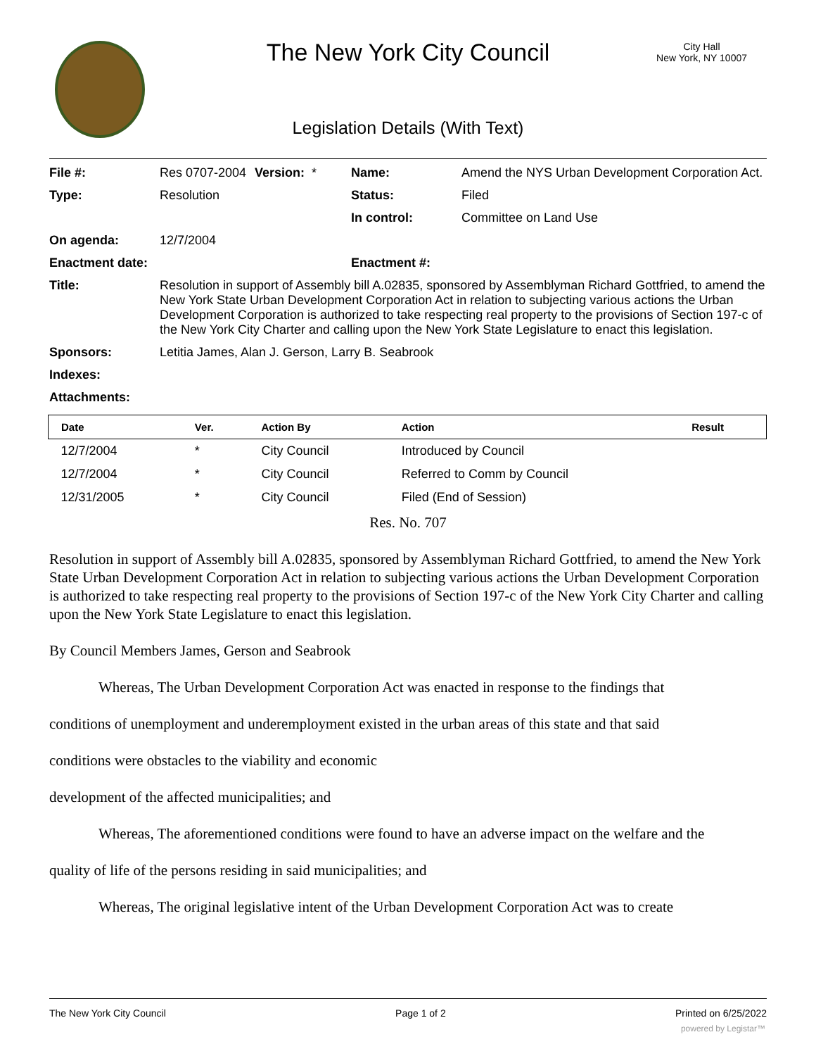The New York City Council
City Hall
New York, NY 10007
Legislation Details (With Text)
| File #: | Res 0707-2004 | Version: * | Name: | Amend the NYS Urban Development Corporation Act. |
| Type: | Resolution | | Status: | Filed |
| | | | In control: | Committee on Land Use |
| On agenda: | 12/7/2004 | | | |
| Enactment date: | | | Enactment #: | |
| Title: | Resolution in support of Assembly bill A.02835, sponsored by Assemblyman Richard Gottfried, to amend the New York State Urban Development Corporation Act in relation to subjecting various actions the Urban Development Corporation is authorized to take respecting real property to the provisions of Section 197-c of the New York City Charter and calling upon the New York State Legislature to enact this legislation. | | | |
| Sponsors: | Letitia James, Alan J. Gerson, Larry B. Seabrook | | | |
| Indexes: | | | | |
| Attachments: | | | | |
| Date | Ver. | Action By | Action | Result |
| --- | --- | --- | --- | --- |
| 12/7/2004 | * | City Council | Introduced by Council | |
| 12/7/2004 | * | City Council | Referred to Comm by Council | |
| 12/31/2005 | * | City Council | Filed (End of Session) | |
Res. No. 707
Resolution in support of Assembly bill A.02835, sponsored by Assemblyman Richard Gottfried, to amend the New York State Urban Development Corporation Act in relation to subjecting various actions the Urban Development Corporation is authorized to take respecting real property to the provisions of Section 197-c of the New York City Charter and calling upon the New York State Legislature to enact this legislation.
By Council Members James, Gerson and Seabrook
Whereas, The Urban Development Corporation Act was enacted in response to the findings that
conditions of unemployment and underemployment existed in the urban areas of this state and that said
conditions were obstacles to the viability and economic
development of the affected municipalities; and
Whereas, The aforementioned conditions were found to have an adverse impact on the welfare and the
quality of life of the persons residing in said municipalities; and
Whereas, The original legislative intent of the Urban Development Corporation Act was to create
The New York City Council Page 1 of 2 Printed on 6/25/2022
powered by Legistar™